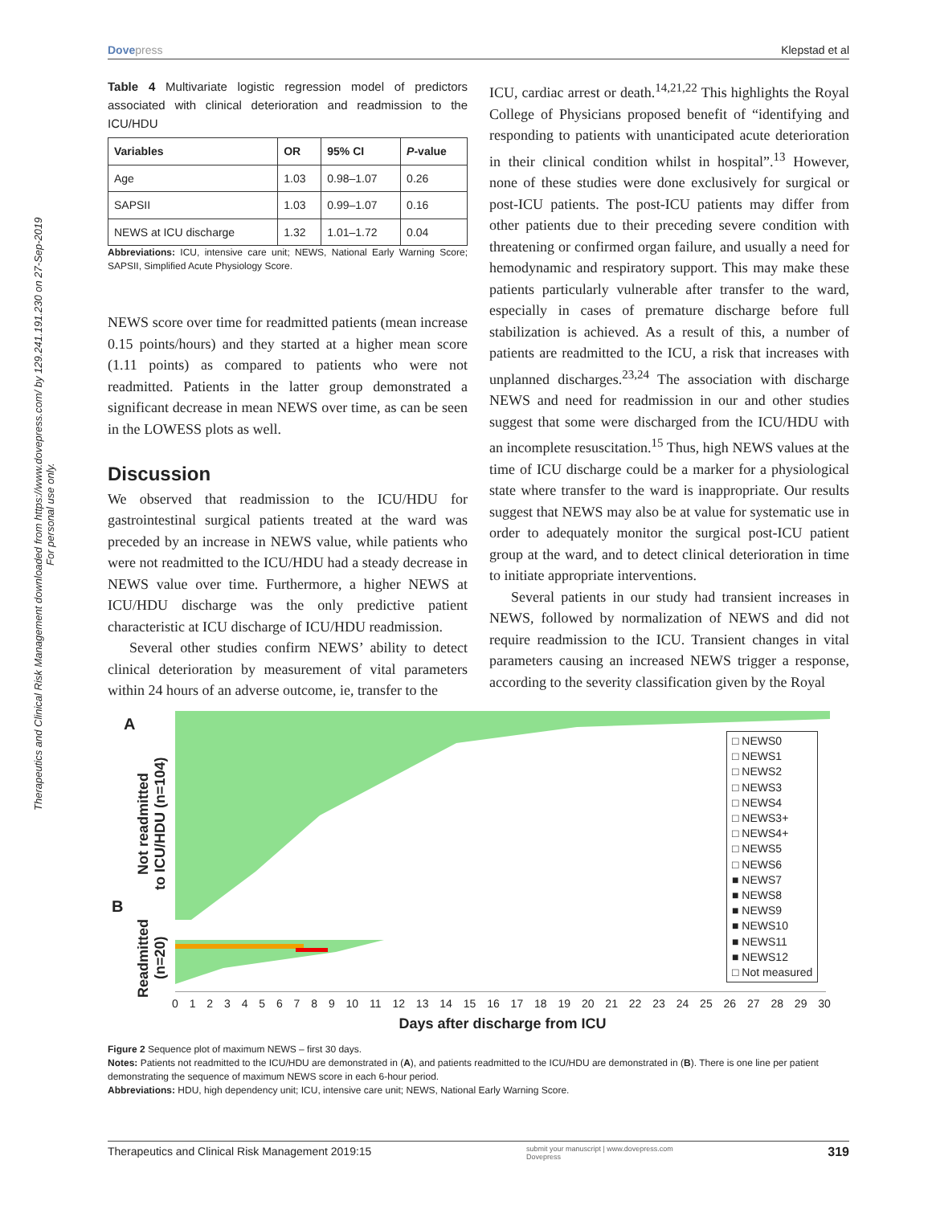Dovepress Klepstad et al
Therapeutics and Clinical Risk Management downloaded from https://www.dovepress.com/ by 129.241.191.230 on 27-Sep-2019
For personal use only.
Table 4 Multivariate logistic regression model of predictors associated with clinical deterioration and readmission to the ICU/HDU
| Variables | OR | 95% CI | P -value |
| --- | --- | --- | --- |
| Age | 1.03 | 0.98–1.07 | 0.26 |
| SAPSII | 1.03 | 0.99–1.07 | 0.16 |
| NEWS at ICU discharge | 1.32 | 1.01–1.72 | 0.04 |
Abbreviations: ICU, intensive care unit; NEWS, National Early Warning Score; SAPSII, Simplified Acute Physiology Score.
NEWS score over time for readmitted patients (mean increase 0.15 points/hours) and they started at a higher mean score (1.11 points) as compared to patients who were not readmitted. Patients in the latter group demonstrated a significant decrease in mean NEWS over time, as can be seen in the LOWESS plots as well.
Discussion
We observed that readmission to the ICU/HDU for gastrointestinal surgical patients treated at the ward was preceded by an increase in NEWS value, while patients who were not readmitted to the ICU/HDU had a steady decrease in NEWS value over time. Furthermore, a higher NEWS at ICU/HDU discharge was the only predictive patient characteristic at ICU discharge of ICU/HDU readmission.
Several other studies confirm NEWS’ ability to detect clinical deterioration by measurement of vital parameters within 24 hours of an adverse outcome, ie, transfer to the
ICU, cardiac arrest or death.<sup>14,21,22</sup> This highlights the Royal College of Physicians proposed benefit of “identifying and responding to patients with unanticipated acute deterioration in their clinical condition whilst in hospital”.<sup>13</sup> However, none of these studies were done exclusively for surgical or post-ICU patients. The post-ICU patients may differ from other patients due to their preceding severe condition with threatening or confirmed organ failure, and usually a need for hemodynamic and respiratory support. This may make these patients particularly vulnerable after transfer to the ward, especially in cases of premature discharge before full stabilization is achieved. As a result of this, a number of patients are readmitted to the ICU, a risk that increases with unplanned discharges.<sup>23,24</sup> The association with discharge NEWS and need for readmission in our and other studies suggest that some were discharged from the ICU/HDU with an incomplete resuscitation.<sup>15</sup> Thus, high NEWS values at the time of ICU discharge could be a marker for a physiological state where transfer to the ward is inappropriate. Our results suggest that NEWS may also be at value for systematic use in order to adequately monitor the surgical post-ICU patient group at the ward, and to detect clinical deterioration in time to initiate appropriate interventions.
Several patients in our study had transient increases in NEWS, followed by normalization of NEWS and did not require readmission to the ICU. Transient changes in vital parameters causing an increased NEWS trigger a response, according to the severity classification given by the Royal
A
B
Not readmitted
to ICU/HDU (n=104)
Readmitted
(n=20)
□ NEWS0
□ NEWS1
□ NEWS2
□ NEWS3
□ NEWS4
□ NEWS3+
□ NEWS4+
□ NEWS5
□ NEWS6
■ NEWS7
■ NEWS8
■ NEWS9
■ NEWS10
■ NEWS11
■ NEWS12
□ Not measured
0 1 2 3 4 5 6 7 8 9 10 11 12 13 14 15 16 17 18 19 20 21 22 23 24 25 26 27 28 29 30
Days after discharge from ICU
Figure 2 Sequence plot of maximum NEWS – first 30 days.
Notes: Patients not readmitted to the ICU/HDU are demonstrated in (A), and patients readmitted to the ICU/HDU are demonstrated in (B). There is one line per patient demonstrating the sequence of maximum NEWS score in each 6-hour period.
Abbreviations: HDU, high dependency unit; ICU, intensive care unit; NEWS, National Early Warning Score.
Therapeutics and Clinical Risk Management 2019:15 submit your manuscript | www.dovepress.com
Dovepress 319